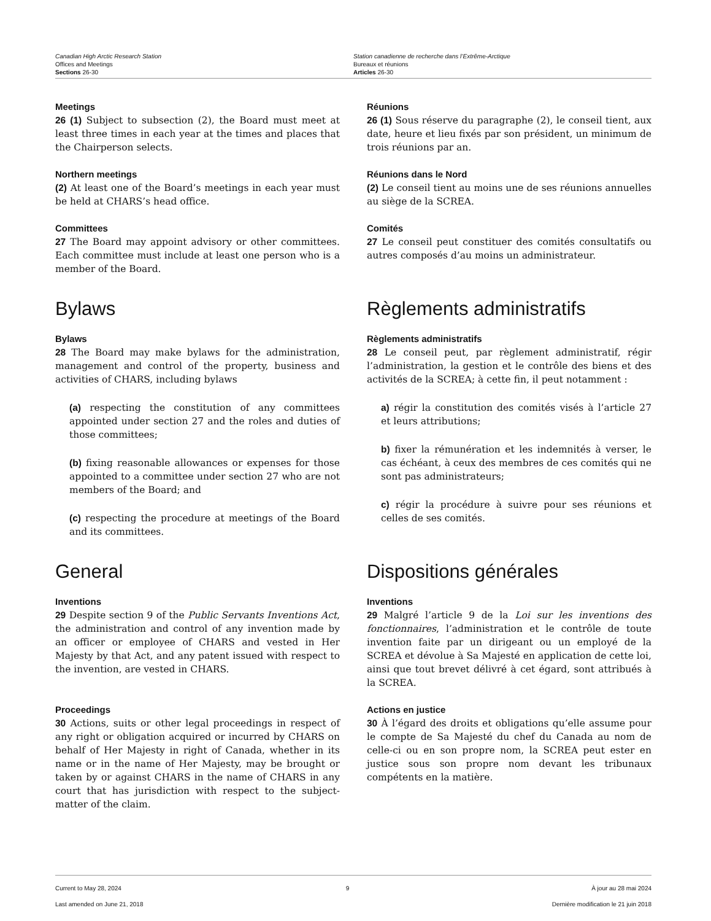Canadian High Arctic Research Station
Offices and Meetings
Sections 26-30
Station canadienne de recherche dans l’Extrême-Arctique
Bureaux et réunions
Articles 26-30
Meetings
26 (1) Subject to subsection (2), the Board must meet at least three times in each year at the times and places that the Chairperson selects.
Réunions
26 (1) Sous réserve du paragraphe (2), le conseil tient, aux date, heure et lieu fixés par son président, un minimum de trois réunions par an.
Northern meetings
(2) At least one of the Board’s meetings in each year must be held at CHARS’s head office.
Réunions dans le Nord
(2) Le conseil tient au moins une de ses réunions annuelles au siège de la SCREA.
Committees
27 The Board may appoint advisory or other committees. Each committee must include at least one person who is a member of the Board.
Comités
27 Le conseil peut constituer des comités consultatifs ou autres composés d’au moins un administrateur.
Bylaws
Bylaws
28 The Board may make bylaws for the administration, management and control of the property, business and activities of CHARS, including bylaws
(a) respecting the constitution of any committees appointed under section 27 and the roles and duties of those committees;
(b) fixing reasonable allowances or expenses for those appointed to a committee under section 27 who are not members of the Board; and
(c) respecting the procedure at meetings of the Board and its committees.
Règlements administratifs
Règlements administratifs
28 Le conseil peut, par règlement administratif, régir l’administration, la gestion et le contrôle des biens et des activités de la SCREA; à cette fin, il peut notamment :
a) régir la constitution des comités visés à l’article 27 et leurs attributions;
b) fixer la rémunération et les indemnités à verser, le cas échéant, à ceux des membres de ces comités qui ne sont pas administrateurs;
c) régir la procédure à suivre pour ses réunions et celles de ses comités.
General
Inventions
29 Despite section 9 of the Public Servants Inventions Act, the administration and control of any invention made by an officer or employee of CHARS and vested in Her Majesty by that Act, and any patent issued with respect to the invention, are vested in CHARS.
Dispositions générales
Inventions
29 Malgré l’article 9 de la Loi sur les inventions des fonctionnaires, l’administration et le contrôle de toute invention faite par un dirigeant ou un employé de la SCREA et dévolue à Sa Majesté en application de cette loi, ainsi que tout brevet délivré à cet égard, sont attribués à la SCREA.
Proceedings
30 Actions, suits or other legal proceedings in respect of any right or obligation acquired or incurred by CHARS on behalf of Her Majesty in right of Canada, whether in its name or in the name of Her Majesty, may be brought or taken by or against CHARS in the name of CHARS in any court that has jurisdiction with respect to the subject-matter of the claim.
Actions en justice
30 À l’égard des droits et obligations qu’elle assume pour le compte de Sa Majesté du chef du Canada au nom de celle-ci ou en son propre nom, la SCREA peut ester en justice sous son propre nom devant les tribunaux compétents en la matière.
Current to May 28, 2024
Last amended on June 21, 2018
9 À jour au 28 mai 2024
Dernière modification le 21 juin 2018